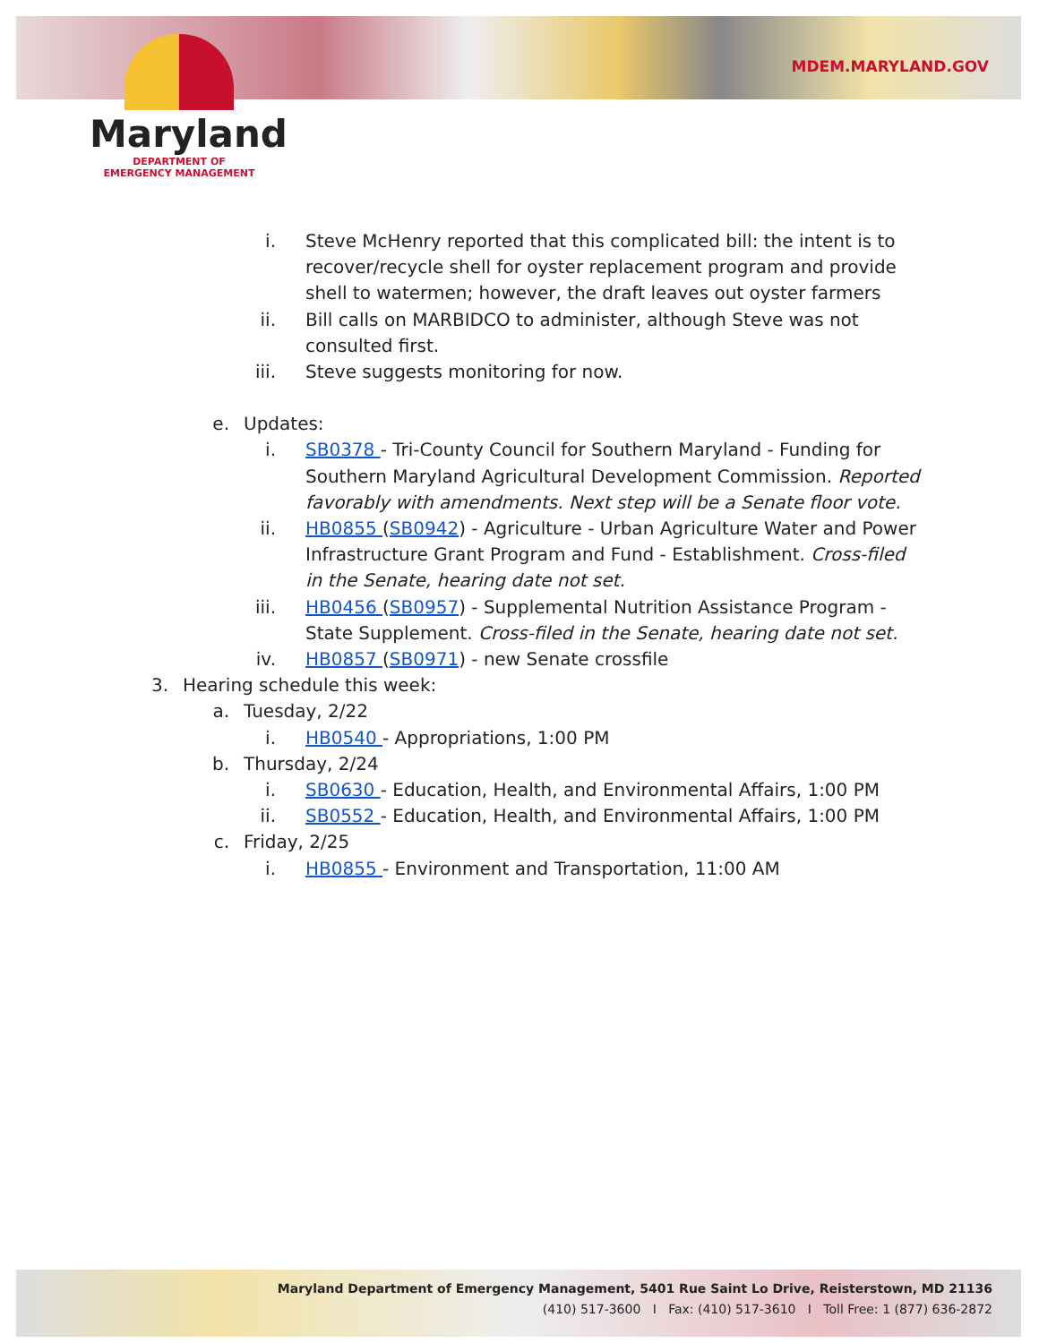MDEM.MARYLAND.GOV
Maryland
DEPARTMENT OF
EMERGENCY MANAGEMENT
i. Steve McHenry reported that this complicated bill: the intent is to recover/recycle shell for oyster replacement program and provide shell to watermen; however, the draft leaves out oyster farmers
ii. Bill calls on MARBIDCO to administer, although Steve was not consulted first.
iii. Steve suggests monitoring for now.
e. Updates:
i. SB0378 - Tri-County Council for Southern Maryland - Funding for Southern Maryland Agricultural Development Commission. Reported favorably with amendments. Next step will be a Senate floor vote.
ii. HB0855 (SB0942) - Agriculture - Urban Agriculture Water and Power Infrastructure Grant Program and Fund - Establishment. Cross-filed in the Senate, hearing date not set.
iii. HB0456 (SB0957) - Supplemental Nutrition Assistance Program - State Supplement. Cross-filed in the Senate, hearing date not set.
iv. HB0857 (SB0971) - new Senate crossfile
3. Hearing schedule this week:
a. Tuesday, 2/22
i. HB0540 - Appropriations, 1:00 PM
b. Thursday, 2/24
i. SB0630 - Education, Health, and Environmental Affairs, 1:00 PM
ii. SB0552 - Education, Health, and Environmental Affairs, 1:00 PM
c. Friday, 2/25
i. HB0855 - Environment and Transportation, 11:00 AM
Maryland Department of Emergency Management, 5401 Rue Saint Lo Drive, Reisterstown, MD 21136
(410) 517-3600 I Fax: (410) 517-3610 I Toll Free: 1 (877) 636-2872